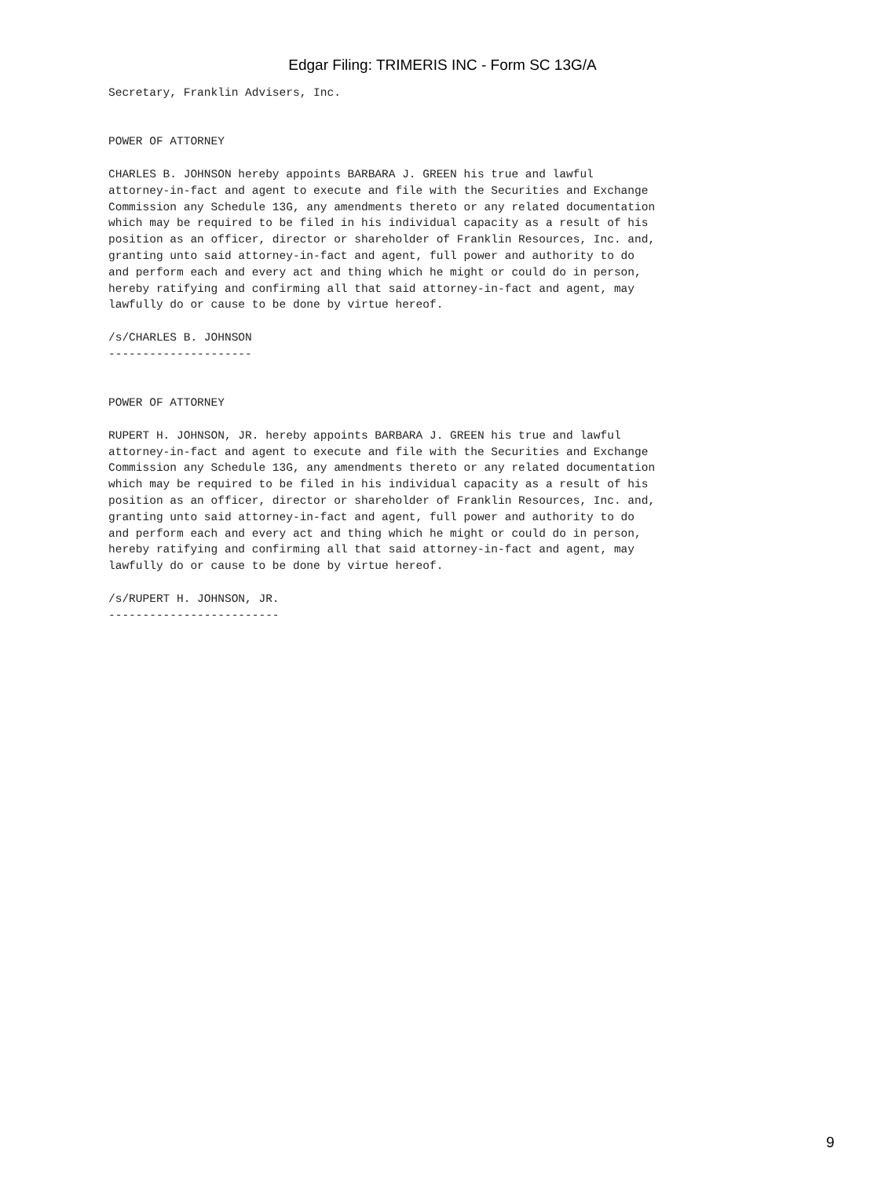Edgar Filing: TRIMERIS INC - Form SC 13G/A
Secretary, Franklin Advisers, Inc.


POWER OF ATTORNEY

CHARLES B. JOHNSON hereby appoints BARBARA J. GREEN his true and lawful
attorney-in-fact and agent to execute and file with the Securities and Exchange
Commission any Schedule 13G, any amendments thereto or any related documentation
which may be required to be filed in his individual capacity as a result of his
position as an officer, director or shareholder of Franklin Resources, Inc. and,
granting unto said attorney-in-fact and agent, full power and authority to do
and perform each and every act and thing which he might or could do in person,
hereby ratifying and confirming all that said attorney-in-fact and agent, may
lawfully do or cause to be done by virtue hereof.

/s/CHARLES B. JOHNSON
---------------------


POWER OF ATTORNEY

RUPERT H. JOHNSON, JR. hereby appoints BARBARA J. GREEN his true and lawful
attorney-in-fact and agent to execute and file with the Securities and Exchange
Commission any Schedule 13G, any amendments thereto or any related documentation
which may be required to be filed in his individual capacity as a result of his
position as an officer, director or shareholder of Franklin Resources, Inc. and,
granting unto said attorney-in-fact and agent, full power and authority to do
and perform each and every act and thing which he might or could do in person,
hereby ratifying and confirming all that said attorney-in-fact and agent, may
lawfully do or cause to be done by virtue hereof.

/s/RUPERT H. JOHNSON, JR.
-------------------------
9